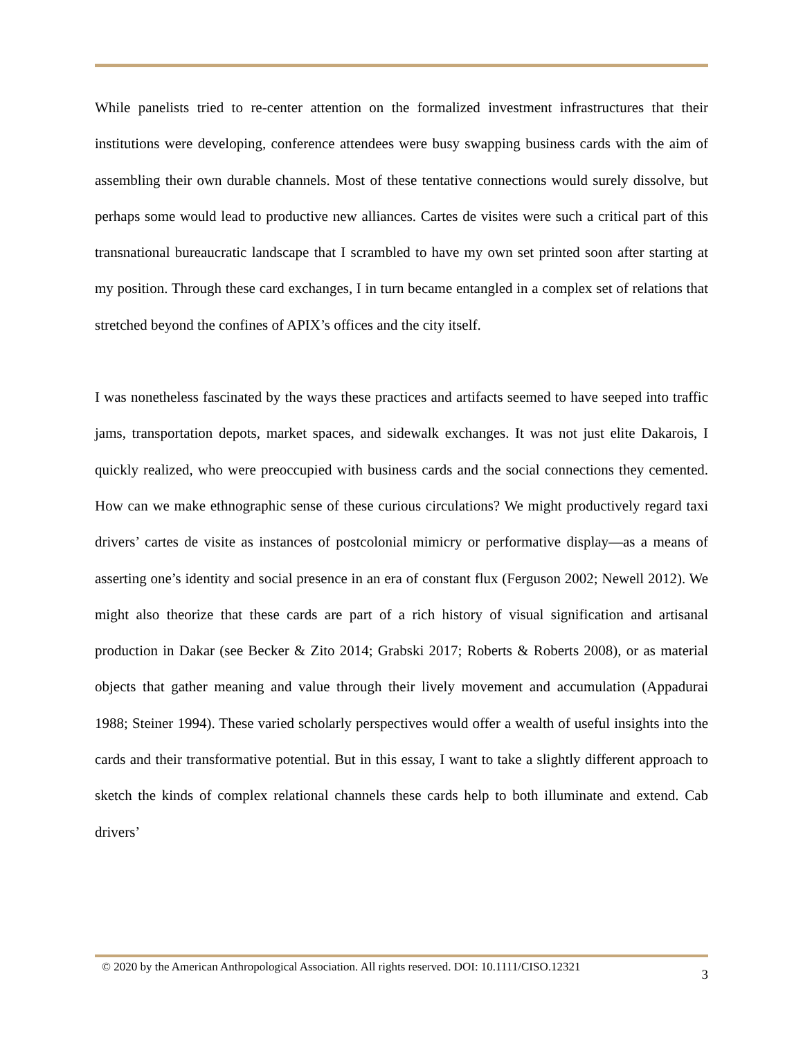While panelists tried to re-center attention on the formalized investment infrastructures that their institutions were developing, conference attendees were busy swapping business cards with the aim of assembling their own durable channels. Most of these tentative connections would surely dissolve, but perhaps some would lead to productive new alliances. Cartes de visites were such a critical part of this transnational bureaucratic landscape that I scrambled to have my own set printed soon after starting at my position. Through these card exchanges, I in turn became entangled in a complex set of relations that stretched beyond the confines of APIX’s offices and the city itself.
I was nonetheless fascinated by the ways these practices and artifacts seemed to have seeped into traffic jams, transportation depots, market spaces, and sidewalk exchanges. It was not just elite Dakarois, I quickly realized, who were preoccupied with business cards and the social connections they cemented. How can we make ethnographic sense of these curious circulations? We might productively regard taxi drivers’ cartes de visite as instances of postcolonial mimicry or performative display—as a means of asserting one’s identity and social presence in an era of constant flux (Ferguson 2002; Newell 2012). We might also theorize that these cards are part of a rich history of visual signification and artisanal production in Dakar (see Becker & Zito 2014; Grabski 2017; Roberts & Roberts 2008), or as material objects that gather meaning and value through their lively movement and accumulation (Appadurai 1988; Steiner 1994). These varied scholarly perspectives would offer a wealth of useful insights into the cards and their transformative potential. But in this essay, I want to take a slightly different approach to sketch the kinds of complex relational channels these cards help to both illuminate and extend. Cab drivers’
© 2020 by the American Anthropological Association. All rights reserved. DOI: 10.1111/CISO.12321 3